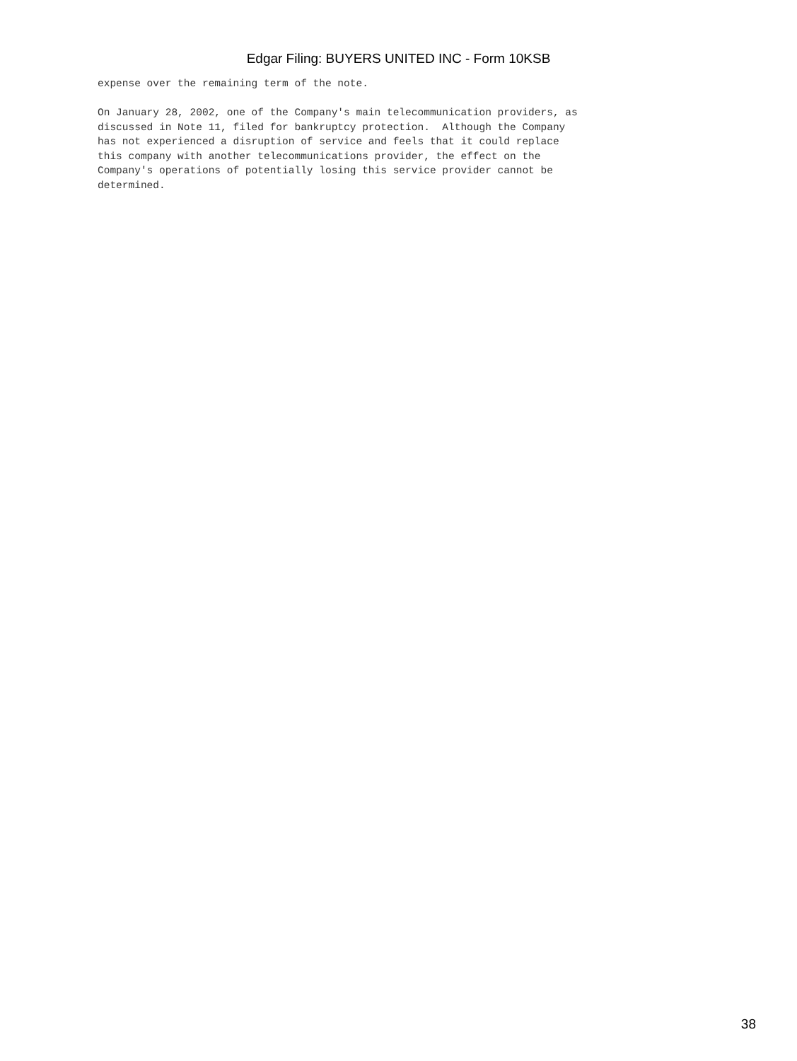Edgar Filing: BUYERS UNITED INC - Form 10KSB
expense over the remaining term of the note.

On January 28, 2002, one of the Company's main telecommunication providers, as
discussed in Note 11, filed for bankruptcy protection.  Although the Company
has not experienced a disruption of service and feels that it could replace
this company with another telecommunications provider, the effect on the
Company's operations of potentially losing this service provider cannot be
determined.
38